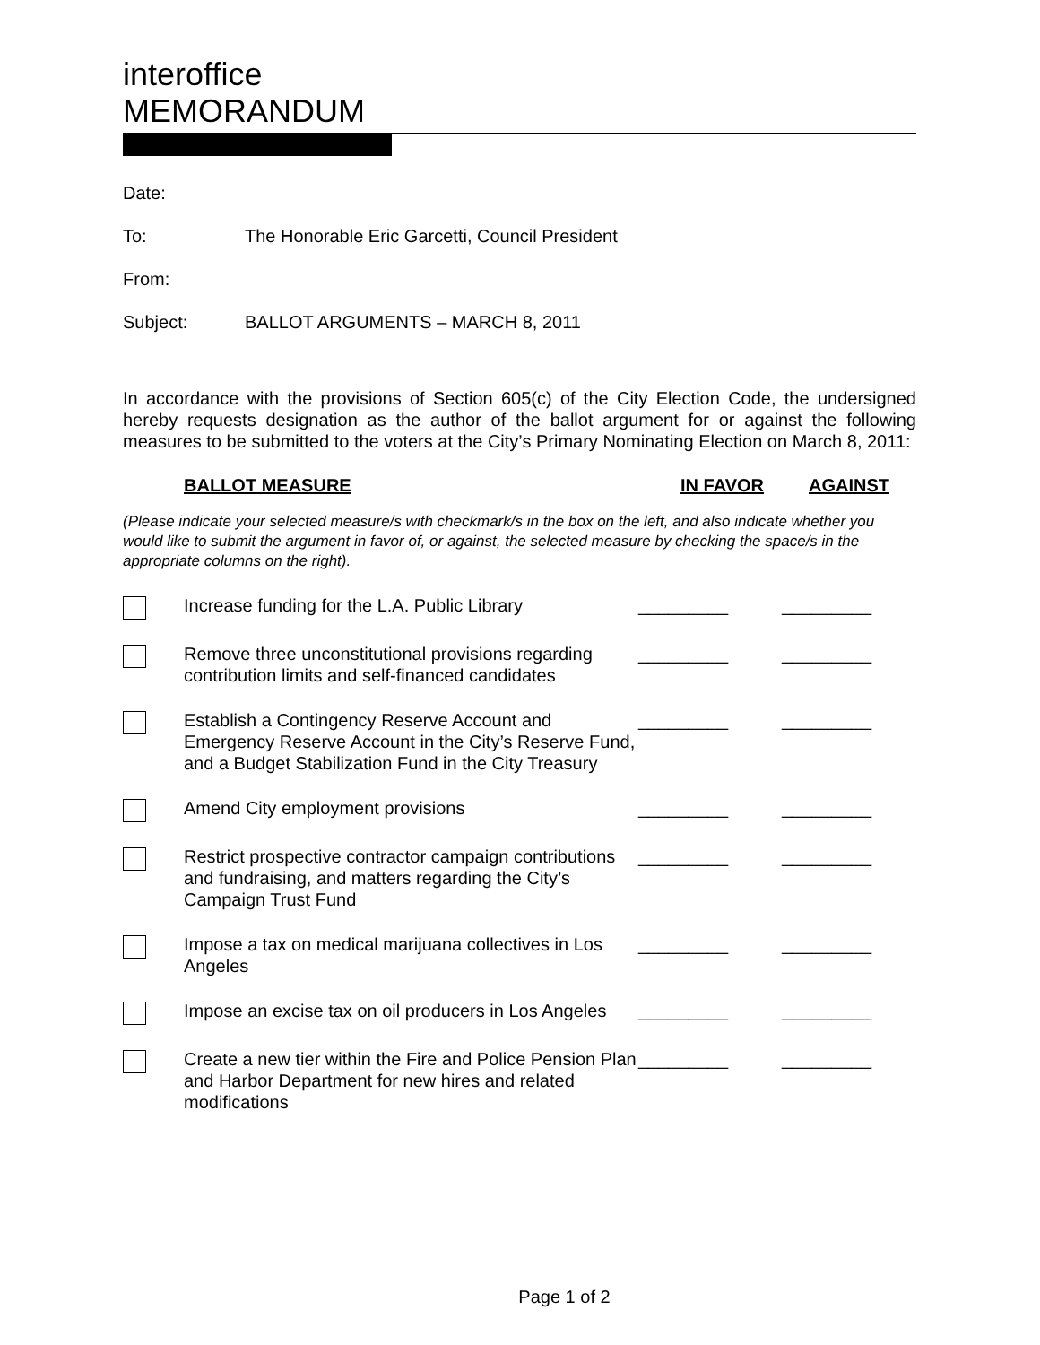interoffice
MEMORANDUM
Date:
To: The Honorable Eric Garcetti, Council President
From:
Subject: BALLOT ARGUMENTS – MARCH 8, 2011
In accordance with the provisions of Section 605(c) of the City Election Code, the undersigned hereby requests designation as the author of the ballot argument for or against the following measures to be submitted to the voters at the City’s Primary Nominating Election on March 8, 2011:
| | BALLOT MEASURE | IN FAVOR | AGAINST |
| --- | --- | --- | --- |
| (Please indicate your selected measure/s with checkmark/s in the box on the left, and also indicate whether you would like to submit the argument in favor of, or against, the selected measure by checking the space/s in the appropriate columns on the right). | | | |
| | Increase funding for the L.A. Public Library | _________ | _________ |
| | Remove three unconstitutional provisions regarding contribution limits and self-financed candidates | _________ | _________ |
| | Establish a Contingency Reserve Account and Emergency Reserve Account in the City’s Reserve Fund, and a Budget Stabilization Fund in the City Treasury | _________ | _________ |
| | Amend City employment provisions | _________ | _________ |
| | Restrict prospective contractor campaign contributions and fundraising, and matters regarding the City’s Campaign Trust Fund | _________ | _________ |
| | Impose a tax on medical marijuana collectives in Los Angeles | _________ | _________ |
| | Impose an excise tax on oil producers in Los Angeles | _________ | _________ |
| | Create a new tier within the Fire and Police Pension Plan and Harbor Department for new hires and related modifications | _________ | _________ |
Page 1 of 2